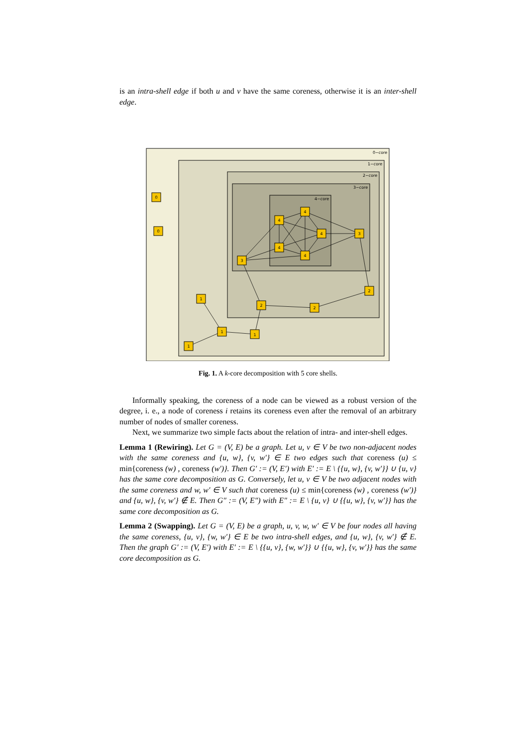is an intra-shell edge if both u and v have the same coreness, otherwise it is an inter-shell edge.
0−core
1−core
2−core
3−core
4−core
0
0
4
4
4
4
4
3
3
2
2
2
1
1
1
1
Fig. 1. A k-core decomposition with 5 core shells.
Informally speaking, the coreness of a node can be viewed as a robust version of the degree, i. e., a node of coreness i retains its coreness even after the removal of an arbitrary number of nodes of smaller coreness.
Next, we summarize two simple facts about the relation of intra- and inter-shell edges.
Lemma 1 (Rewiring). Let G = (V, E) be a graph. Let u, v ∈ V be two non-adjacent nodes with the same coreness and {u, w}, {v, w′} ∈ E two edges such that coreness (u) ≤ min{coreness (w) , coreness (w′)}. Then G′ := (V, E′) with E′ := E \ {{u, w}, {v, w′}} ∪ {u, v} has the same core decomposition as G. Conversely, let u, v ∈ V be two adjacent nodes with the same coreness and w, w′ ∈ V such that coreness (u) ≤ min{coreness (w) , coreness (w′)} and {u, w}, {v, w′} ∉ E. Then G″ := (V, E″) with E″ := E \ {u, v} ∪ {{u, w}, {v, w′}} has the same core decomposition as G.
Lemma 2 (Swapping). Let G = (V, E) be a graph, u, v, w, w′ ∈ V be four nodes all having the same coreness, {u, v}, {w, w′} ∈ E be two intra-shell edges, and {u, w}, {v, w′} ∉ E. Then the graph G′ := (V, E′) with E′ := E \ {{u, v}, {w, w′}} ∪ {{u, w}, {v, w′}} has the same core decomposition as G.